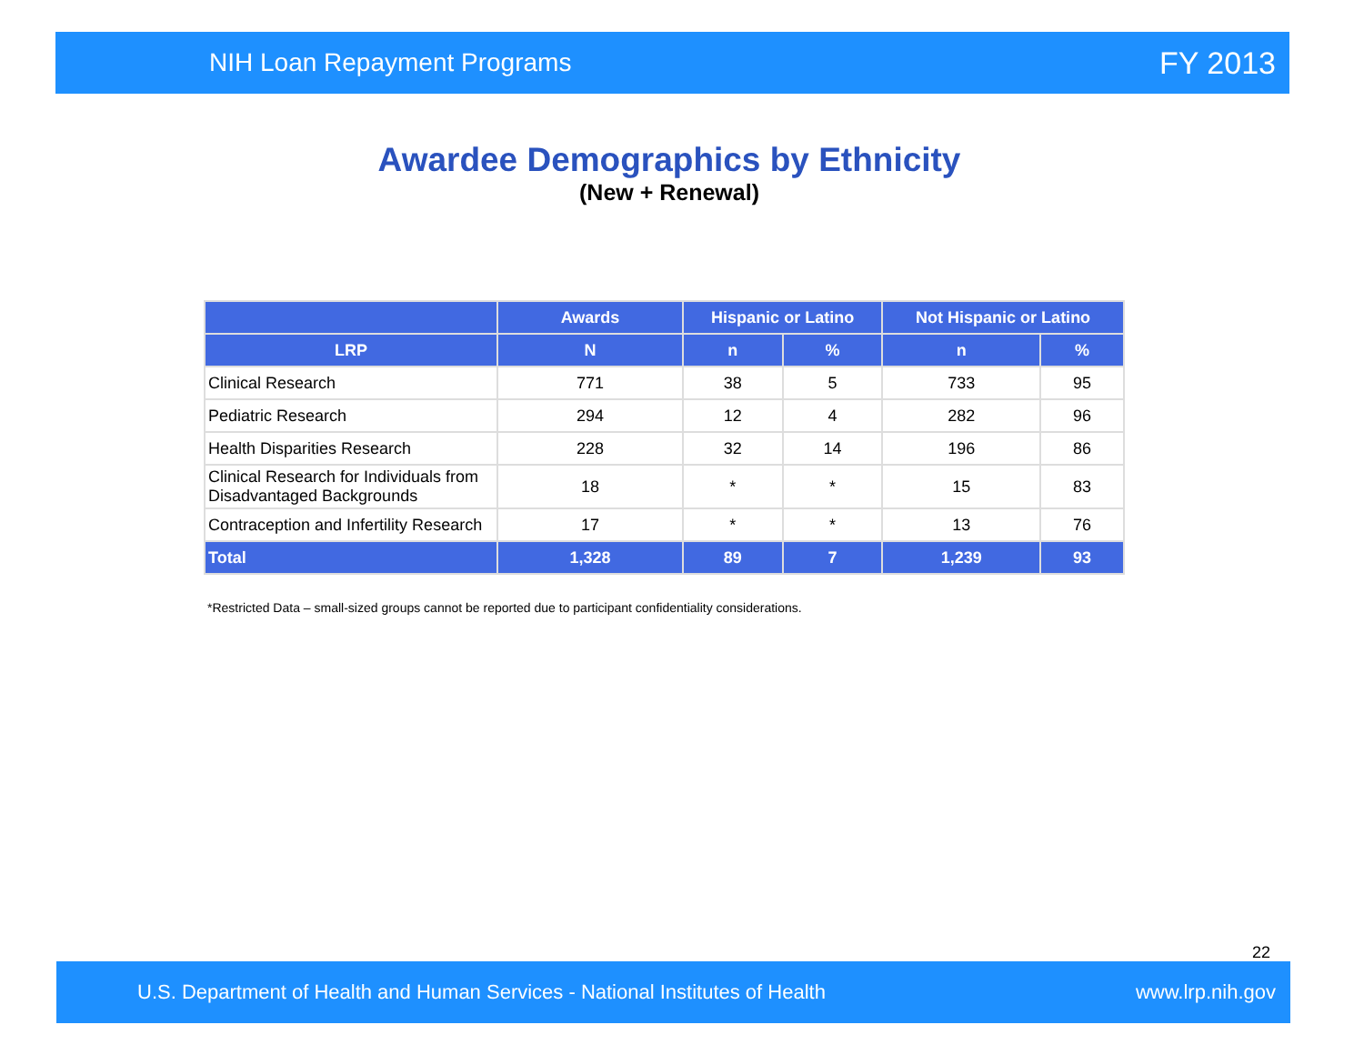NIH Loan Repayment Programs FY 2013
Awardee Demographics by Ethnicity
(New + Renewal)
| | Awards | Hispanic or Latino | | Not Hispanic or Latino | |
| --- | --- | --- | --- | --- | --- |
| LRP | N | n | % | n | % |
| Clinical Research | 771 | 38 | 5 | 733 | 95 |
| Pediatric Research | 294 | 12 | 4 | 282 | 96 |
| Health Disparities Research | 228 | 32 | 14 | 196 | 86 |
| Clinical Research for Individuals from Disadvantaged Backgrounds | 18 | * | * | 15 | 83 |
| Contraception and Infertility Research | 17 | * | * | 13 | 76 |
| Total | 1,328 | 89 | 7 | 1,239 | 93 |
*Restricted Data – small-sized groups cannot be reported due to participant confidentiality considerations.
22
U.S. Department of Health and Human Services - National Institutes of Health www.lrp.nih.gov